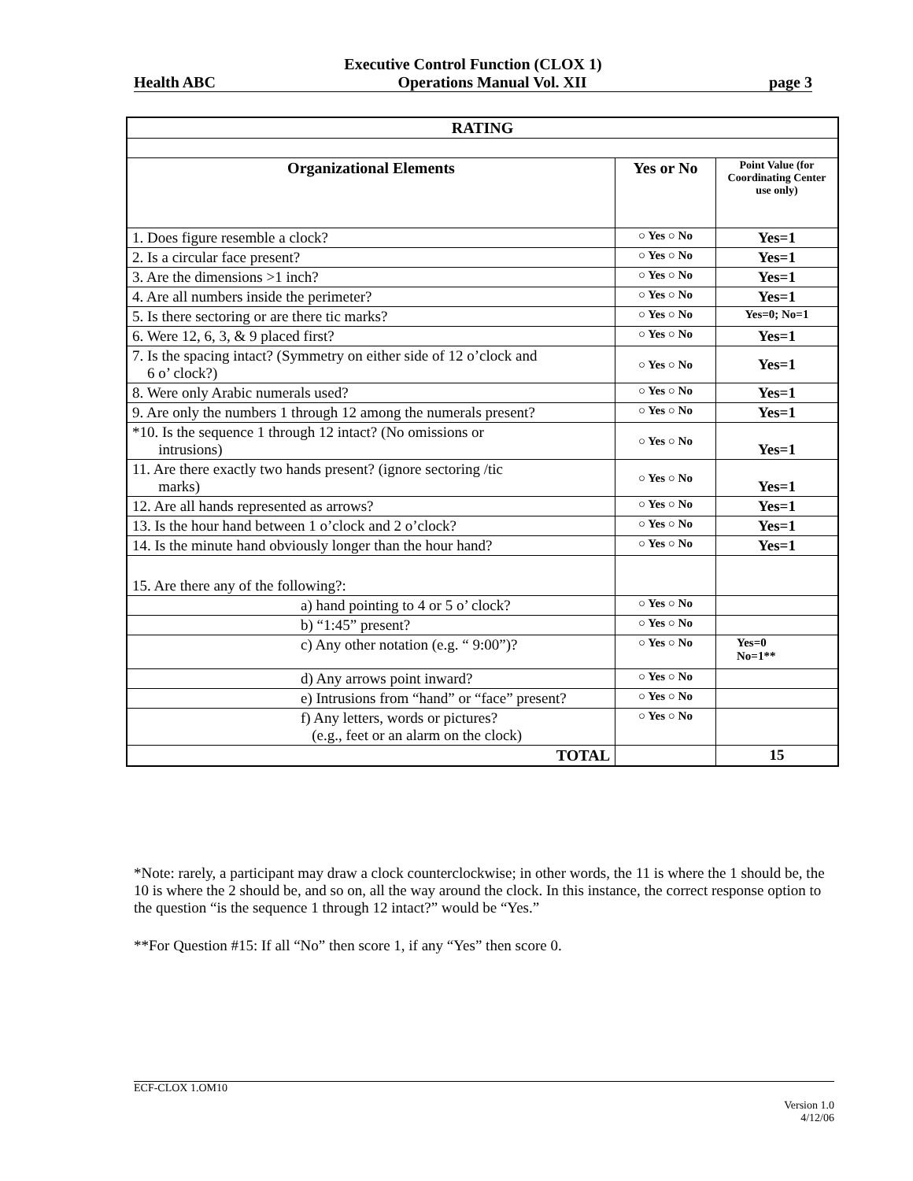Executive Control Function (CLOX 1)
Health ABC Operations Manual Vol. XII page 3
| RATING | | |
| --- | --- | --- |
| Organizational Elements | Yes or No | Point Value (for Coordinating Center use only) |
| 1. Does figure resemble a clock? | ○ Yes ○ No | Yes=1 |
| 2. Is a circular face present? | ○ Yes ○ No | Yes=1 |
| 3. Are the dimensions >1 inch? | ○ Yes ○ No | Yes=1 |
| 4. Are all numbers inside the perimeter? | ○ Yes ○ No | Yes=1 |
| 5. Is there sectoring or are there tic marks? | ○ Yes ○ No | Yes=0; No=1 |
| 6. Were 12, 6, 3, & 9 placed first? | ○ Yes ○ No | Yes=1 |
| 7. Is the spacing intact? (Symmetry on either side of 12 o’clock and 6 o’ clock?) | ○ Yes ○ No | Yes=1 |
| 8. Were only Arabic numerals used? | ○ Yes ○ No | Yes=1 |
| 9. Are only the numbers 1 through 12 among the numerals present? | ○ Yes ○ No | Yes=1 |
| *10. Is the sequence 1 through 12 intact? (No omissions or intrusions) | ○ Yes ○ No | Yes=1 |
| 11. Are there exactly two hands present? (ignore sectoring /tic marks) | ○ Yes ○ No | Yes=1 |
| 12. Are all hands represented as arrows? | ○ Yes ○ No | Yes=1 |
| 13. Is the hour hand between 1 o’clock and 2 o’clock? | ○ Yes ○ No | Yes=1 |
| 14. Is the minute hand obviously longer than the hour hand? | ○ Yes ○ No | Yes=1 |
| 15. Are there any of the following?: | | |
| a) hand pointing to 4 or 5 o’ clock? | ○ Yes ○ No | |
| b) “1:45” present? | ○ Yes ○ No | |
| c) Any other notation (e.g. “ 9:00”)? | ○ Yes ○ No | Yes=0 No=1** |
| d) Any arrows point inward? | ○ Yes ○ No | |
| e) Intrusions from “hand” or “face” present? | ○ Yes ○ No | |
| f) Any letters, words or pictures? (e.g., feet or an alarm on the clock) | ○ Yes ○ No | |
| TOTAL | | 15 |
*Note: rarely, a participant may draw a clock counterclockwise; in other words, the 11 is where the 1 should be, the 10 is where the 2 should be, and so on, all the way around the clock. In this instance, the correct response option to the question “is the sequence 1 through 12 intact?” would be “Yes.”
**For Question #15: If all “No” then score 1, if any “Yes” then score 0.
ECF-CLOX 1.OM10
Version 1.0
4/12/06